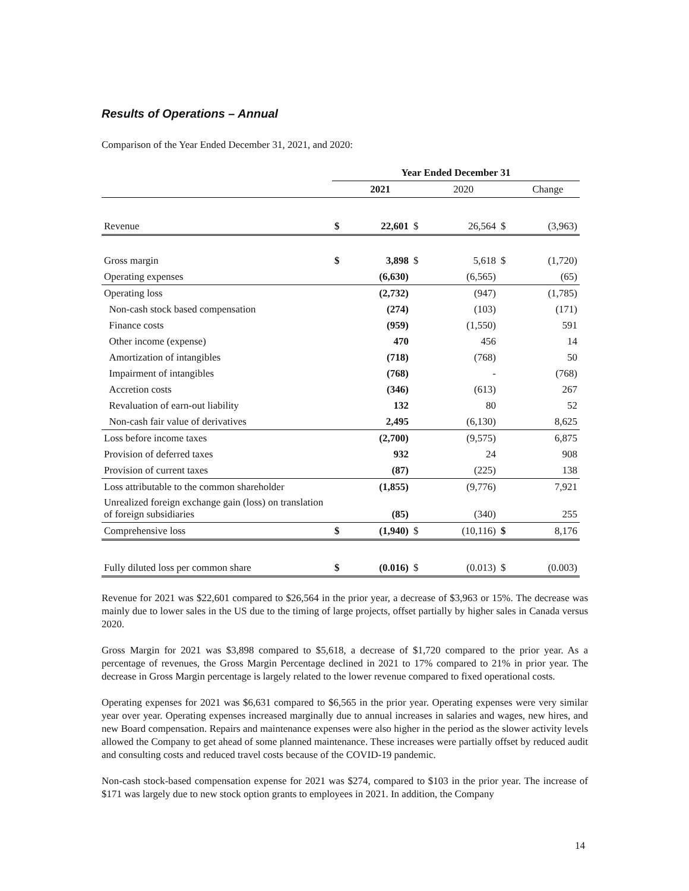Results of Operations – Annual
Comparison of the Year Ended December 31, 2021, and 2020:
| | Year Ended December 31 | | | | | |
| --- | --- | --- | --- | --- | --- | --- |
| | | 2021 | | 2020 | | Change |
| Revenue | $ | 22,601 | $ | 26,564 | $ | (3,963) |
| Gross margin | $ | 3,898 | $ | 5,618 | $ | (1,720) |
| Operating expenses | | (6,630) | | (6,565) | | (65) |
| Operating loss | | (2,732) | | (947) | | (1,785) |
| Non-cash stock based compensation | | (274) | | (103) | | (171) |
| Finance costs | | (959) | | (1,550) | | 591 |
| Other income (expense) | | 470 | | 456 | | 14 |
| Amortization of intangibles | | (718) | | (768) | | 50 |
| Impairment of intangibles | | (768) | | - | | (768) |
| Accretion costs | | (346) | | (613) | | 267 |
| Revaluation of earn-out liability | | 132 | | 80 | | 52 |
| Non-cash fair value of derivatives | | 2,495 | | (6,130) | | 8,625 |
| Loss before income taxes | | (2,700) | | (9,575) | | 6,875 |
| Provision of deferred taxes | | 932 | | 24 | | 908 |
| Provision of current taxes | | (87) | | (225) | | 138 |
| Loss attributable to the common shareholder | | (1,855) | | (9,776) | | 7,921 |
| Unrealized foreign exchange gain (loss) on translation of foreign subsidiaries | | (85) | | (340) | | 255 |
| Comprehensive loss | $ | (1,940) | $ | (10,116) | $ | 8,176 |
| Fully diluted loss per common share | $ | (0.016) | $ | (0.013) | $ | (0.003) |
Revenue for 2021 was $22,601 compared to $26,564 in the prior year, a decrease of $3,963 or 15%. The decrease was mainly due to lower sales in the US due to the timing of large projects, offset partially by higher sales in Canada versus 2020.
Gross Margin for 2021 was $3,898 compared to $5,618, a decrease of $1,720 compared to the prior year. As a percentage of revenues, the Gross Margin Percentage declined in 2021 to 17% compared to 21% in prior year. The decrease in Gross Margin percentage is largely related to the lower revenue compared to fixed operational costs.
Operating expenses for 2021 was $6,631 compared to $6,565 in the prior year. Operating expenses were very similar year over year. Operating expenses increased marginally due to annual increases in salaries and wages, new hires, and new Board compensation. Repairs and maintenance expenses were also higher in the period as the slower activity levels allowed the Company to get ahead of some planned maintenance. These increases were partially offset by reduced audit and consulting costs and reduced travel costs because of the COVID-19 pandemic.
Non-cash stock-based compensation expense for 2021 was $274, compared to $103 in the prior year. The increase of $171 was largely due to new stock option grants to employees in 2021. In addition, the Company
14